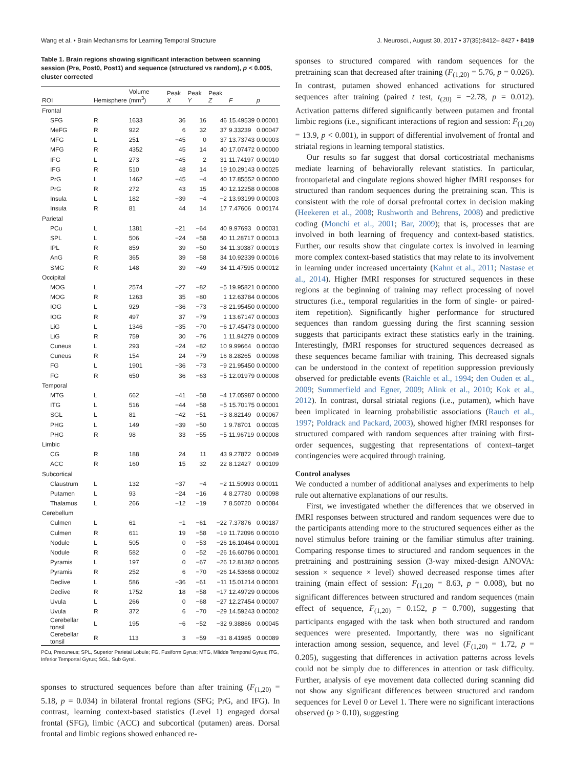Wang et al. • Brain Mechanisms for Learning Temporal Structure J. Neurosci., August 30, 2017 • 37(35):8412– 8427 • 8419
Table 1. Brain regions showing significant interaction between scanning session (Pre, Post0, Post1) and sequence (structured vs random), p < 0.005, cluster corrected
| ROI | Hemisphere | Volume (mm<sup>3</sup>) | Peak X | Peak Y | Peak Z | F | p |
| --- | --- | --- | --- | --- | --- | --- | --- |
| Frontal | | | | | | | |
| SFG | R | 1633 | 36 | 16 | 46 | 15.49539 | 0.00001 |
| MeFG | R | 922 | 6 | 32 | 37 | 9.33239 | 0.00047 |
| MFG | L | 251 | −45 | 0 | 37 | 13.73743 | 0.00003 |
| MFG | R | 4352 | 45 | 14 | 40 | 17.07472 | 0.00000 |
| IFG | L | 273 | −45 | 2 | 31 | 11.74197 | 0.00010 |
| IFG | R | 510 | 48 | 14 | 19 | 10.29143 | 0.00025 |
| PrG | L | 1462 | −45 | −4 | 40 | 17.85552 | 0.00000 |
| PrG | R | 272 | 43 | 15 | 40 | 12.12258 | 0.00008 |
| Insula | L | 182 | −39 | −4 | −2 | 13.93199 | 0.00003 |
| Insula | R | 81 | 44 | 14 | 17 | 7.47606 | 0.00174 |
| Parietal | | | | | | | |
| PCu | L | 1381 | −21 | −64 | 40 | 9.97693 | 0.00031 |
| SPL | L | 506 | −24 | −58 | 40 | 11.28717 | 0.00013 |
| IPL | R | 859 | 39 | −50 | 34 | 11.30387 | 0.00013 |
| AnG | R | 365 | 39 | −58 | 34 | 10.92339 | 0.00016 |
| SMG | R | 148 | 39 | −49 | 34 | 11.47595 | 0.00012 |
| Occipital | | | | | | | |
| MOG | L | 2574 | −27 | −82 | −5 | 19.95821 | 0.00000 |
| MOG | R | 1263 | 35 | −80 | 1 | 12.63784 | 0.00006 |
| IOG | L | 929 | −36 | −73 | −8 | 21.95450 | 0.00000 |
| IOG | R | 497 | 37 | −79 | 1 | 13.67147 | 0.00003 |
| LiG | L | 1346 | −35 | −70 | −6 | 17.45473 | 0.00000 |
| LiG | R | 759 | 30 | −76 | 1 | 11.94279 | 0.00009 |
| Cuneus | L | 293 | −24 | −82 | 10 | 9.99664 | 0.00030 |
| Cuneus | R | 154 | 24 | −79 | 16 | 8.28265 | 0.00098 |
| FG | L | 1901 | −36 | −73 | −9 | 21.95450 | 0.00000 |
| FG | R | 650 | 36 | −63 | −5 | 12.01979 | 0.00008 |
| Temporal | | | | | | | |
| MTG | L | 662 | −41 | −58 | −4 | 17.05987 | 0.00000 |
| ITG | L | 516 | −44 | −58 | −5 | 15.70175 | 0.00001 |
| SGL | L | 81 | −42 | −51 | −3 | 8.82149 | 0.00067 |
| PHG | L | 149 | −39 | −50 | 1 | 9.78701 | 0.00035 |
| PHG | R | 98 | 33 | −55 | −5 | 11.96719 | 0.00008 |
| Limbic | | | | | | | |
| CG | R | 188 | 24 | 11 | 43 | 9.27872 | 0.00049 |
| ACC | R | 160 | 15 | 32 | 22 | 8.12427 | 0.00109 |
| Subcortical | | | | | | | |
| Claustrum | L | 132 | −37 | −4 | −2 | 11.50993 | 0.00011 |
| Putamen | L | 93 | −24 | −16 | 4 | 8.27780 | 0.00098 |
| Thalamus | L | 266 | −12 | −19 | 7 | 8.50720 | 0.00084 |
| Cerebellum | | | | | | | |
| Culmen | L | 61 | −1 | −61 | −22 | 7.37876 | 0.00187 |
| Culmen | R | 611 | 19 | −58 | −19 | 11.72096 | 0.00010 |
| Nodule | L | 505 | 0 | −53 | −26 | 16.10464 | 0.00001 |
| Nodule | R | 582 | 0 | −52 | −26 | 16.60786 | 0.00001 |
| Pyramis | L | 197 | 0 | −67 | −26 | 12.81382 | 0.00005 |
| Pyramis | R | 252 | 6 | −70 | −26 | 14.53668 | 0.00002 |
| Declive | L | 586 | −36 | −61 | −11 | 15.01214 | 0.00001 |
| Declive | R | 1752 | 18 | −58 | −17 | 12.49729 | 0.00006 |
| Uvula | L | 266 | 0 | −68 | −27 | 12.27454 | 0.00007 |
| Uvula | R | 372 | 6 | −70 | −29 | 14.59243 | 0.00002 |
| Cerebellar tonsil | L | 195 | −6 | −52 | −32 | 9.38866 | 0.00045 |
| Cerebellar tonsil | R | 113 | 3 | −59 | −31 | 8.41985 | 0.00089 |
PCu, Precuneus; SPL, Superior Parietal Lobule; FG, Fusiform Gyrus; MTG, Mlidde Temporal Gyrus; ITG, Inferior Temportal Gyrus; SGL, Sub Gyral.
sponses to structured sequences before than after training (F<sub>(1,20)</sub> = 5.18, p = 0.034) in bilateral frontal regions (SFG; PrG, and IFG). In contrast, learning context-based statistics (Level 1) engaged dorsal frontal (SFG), limbic (ACC) and subcortical (putamen) areas. Dorsal frontal and limbic regions showed enhanced re-
sponses to structured compared with random sequences for the pretraining scan that decreased after training (F<sub>(1,20)</sub> = 5.76, p = 0.026). In contrast, putamen showed enhanced activations for structured sequences after training (paired t test, t<sub>(20)</sub> = −2.78, p = 0.012). Activation patterns differed significantly between putamen and frontal limbic regions (i.e., significant interactions of region and session: F<sub>(1,20)</sub> = 13.9, p < 0.001), in support of differential involvement of frontal and striatal regions in learning temporal statistics.
Our results so far suggest that dorsal corticostriatal mechanisms mediate learning of behaviorally relevant statistics. In particular, frontoparietal and cingulate regions showed higher fMRI responses for structured than random sequences during the pretraining scan. This is consistent with the role of dorsal prefrontal cortex in decision making (Heekeren et al., 2008; Rushworth and Behrens, 2008) and predictive coding (Monchi et al., 2001; Bar, 2009); that is, processes that are involved in both learning of frequency and context-based statistics. Further, our results show that cingulate cortex is involved in learning more complex context-based statistics that may relate to its involvement in learning under increased uncertainty (Kahnt et al., 2011; Nastase et al., 2014). Higher fMRI responses for structured sequences in these regions at the beginning of training may reflect processing of novel structures (i.e., temporal regularities in the form of single- or paired-item repetition). Significantly higher performance for structured sequences than random guessing during the first scanning session suggests that participants extract these statistics early in the training. Interestingly, fMRI responses for structured sequences decreased as these sequences became familiar with training. This decreased signals can be understood in the context of repetition suppression previously observed for predictable events (Raichle et al., 1994; den Ouden et al., 2009; Summerfield and Egner, 2009; Alink et al., 2010; Kok et al., 2012). In contrast, dorsal striatal regions (i.e., putamen), which have been implicated in learning probabilistic associations (Rauch et al., 1997; Poldrack and Packard, 2003), showed higher fMRI responses for structured compared with random sequences after training with first-order sequences, suggesting that representations of context–target contingencies were acquired through training.
Control analyses
We conducted a number of additional analyses and experiments to help rule out alternative explanations of our results.
First, we investigated whether the differences that we observed in fMRI responses between structured and random sequences were due to the participants attending more to the structured sequences either as the novel stimulus before training or the familiar stimulus after training. Comparing response times to structured and random sequences in the pretraining and posttraining session (3-way mixed-design ANOVA: session × sequence × level) showed decreased response times after training (main effect of session: F<sub>(1,20)</sub> = 8.63, p = 0.008), but no significant differences between structured and random sequences (main effect of sequence, F<sub>(1,20)</sub> = 0.152, p = 0.700), suggesting that participants engaged with the task when both structured and random sequences were presented. Importantly, there was no significant interaction among session, sequence, and level (F<sub>(1,20)</sub> = 1.72, p = 0.205), suggesting that differences in activation patterns across levels could not be simply due to differences in attention or task difficulty. Further, analysis of eye movement data collected during scanning did not show any significant differences between structured and random sequences for Level 0 or Level 1. There were no significant interactions observed (p > 0.10), suggesting